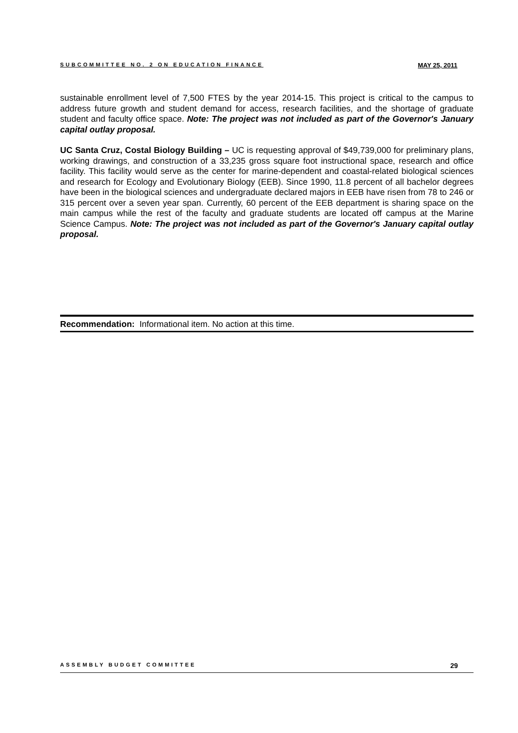SUBCOMMITTEE NO. 2 ON EDUCATION FINANCE MAY 25, 2011
sustainable enrollment level of 7,500 FTES by the year 2014-15. This project is critical to the campus to address future growth and student demand for access, research facilities, and the shortage of graduate student and faculty office space. Note: The project was not included as part of the Governor's January capital outlay proposal.
UC Santa Cruz, Costal Biology Building – UC is requesting approval of $49,739,000 for preliminary plans, working drawings, and construction of a 33,235 gross square foot instructional space, research and office facility. This facility would serve as the center for marine-dependent and coastal-related biological sciences and research for Ecology and Evolutionary Biology (EEB). Since 1990, 11.8 percent of all bachelor degrees have been in the biological sciences and undergraduate declared majors in EEB have risen from 78 to 246 or 315 percent over a seven year span. Currently, 60 percent of the EEB department is sharing space on the main campus while the rest of the faculty and graduate students are located off campus at the Marine Science Campus. Note: The project was not included as part of the Governor's January capital outlay proposal.
Recommendation: Informational item. No action at this time.
ASSEMBLY BUDGET COMMITTEE 29